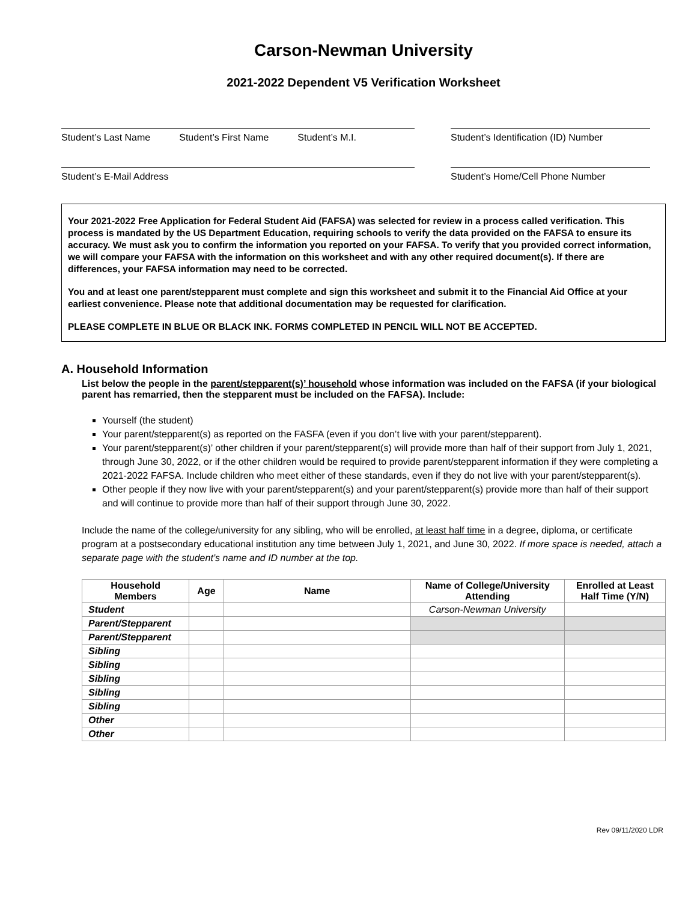Carson-Newman University
2021-2022 Dependent V5 Verification Worksheet
Student’s Last Name Student’s First Name Student’s M.I. Student’s Identification (ID) Number
Student’s E-Mail Address Student’s Home/Cell Phone Number
Your 2021-2022 Free Application for Federal Student Aid (FAFSA) was selected for review in a process called verification. This process is mandated by the US Department Education, requiring schools to verify the data provided on the FAFSA to ensure its accuracy. We must ask you to confirm the information you reported on your FAFSA. To verify that you provided correct information, we will compare your FAFSA with the information on this worksheet and with any other required document(s). If there are differences, your FAFSA information may need to be corrected.
You and at least one parent/stepparent must complete and sign this worksheet and submit it to the Financial Aid Office at your earliest convenience. Please note that additional documentation may be requested for clarification.
PLEASE COMPLETE IN BLUE OR BLACK INK. FORMS COMPLETED IN PENCIL WILL NOT BE ACCEPTED.
A. Household Information
List below the people in the parent/stepparent(s)’ household whose information was included on the FAFSA (if your biological parent has remarried, then the stepparent must be included on the FAFSA). Include:
Yourself (the student)
Your parent/stepparent(s) as reported on the FASFA (even if you don’t live with your parent/stepparent).
Your parent/stepparent(s)’ other children if your parent/stepparent(s) will provide more than half of their support from July 1, 2021, through June 30, 2022, or if the other children would be required to provide parent/stepparent information if they were completing a 2021-2022 FAFSA. Include children who meet either of these standards, even if they do not live with your parent/stepparent(s).
Other people if they now live with your parent/stepparent(s) and your parent/stepparent(s) provide more than half of their support and will continue to provide more than half of their support through June 30, 2022.
Include the name of the college/university for any sibling, who will be enrolled, at least half time in a degree, diploma, or certificate program at a postsecondary educational institution any time between July 1, 2021, and June 30, 2022. If more space is needed, attach a separate page with the student’s name and ID number at the top.
| Household Members | Age | Name | Name of College/University Attending | Enrolled at Least Half Time (Y/N) |
| --- | --- | --- | --- | --- |
| Student | | | Carson-Newman University | |
| Parent/Stepparent | | | | |
| Parent/Stepparent | | | | |
| Sibling | | | | |
| Sibling | | | | |
| Sibling | | | | |
| Sibling | | | | |
| Sibling | | | | |
| Other | | | | |
| Other | | | | |
Rev 09/11/2020 LDR